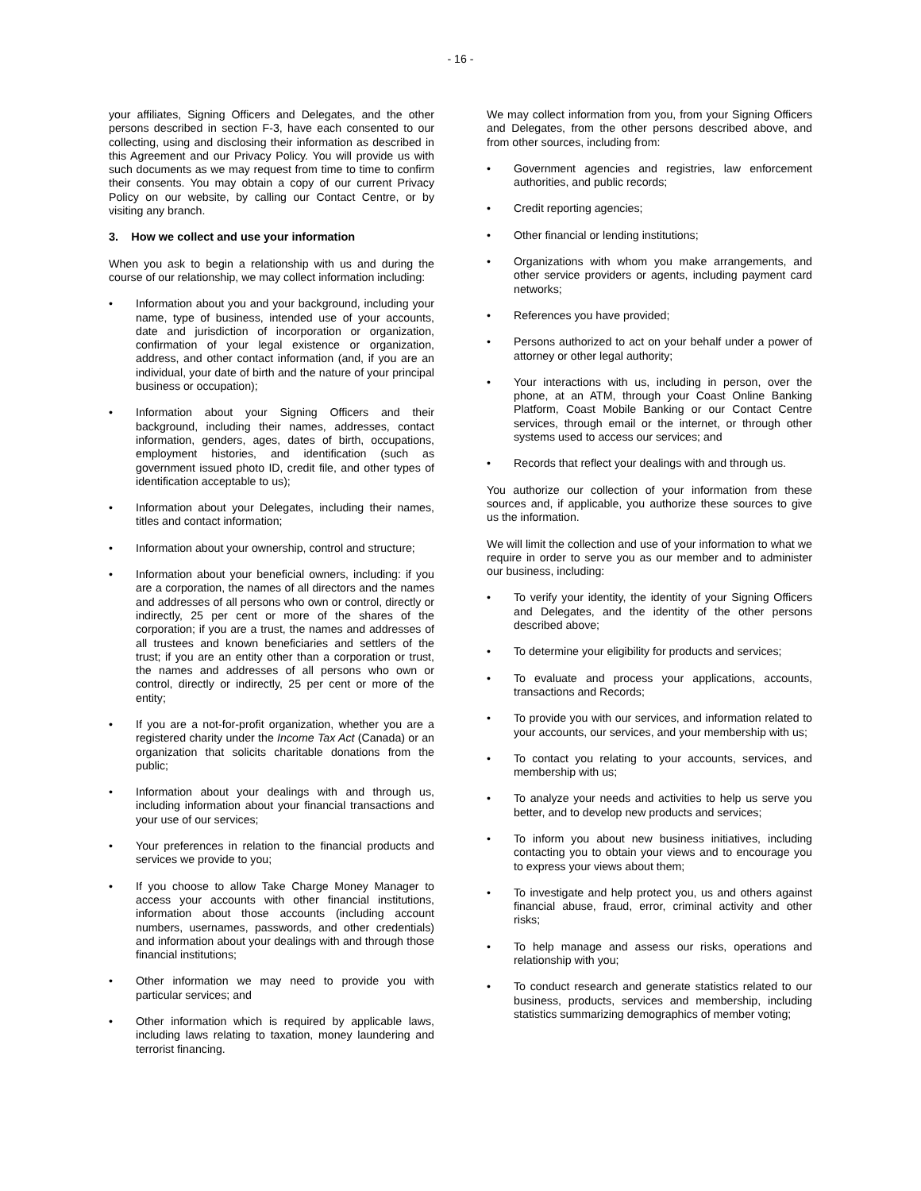- 16 -
your affiliates, Signing Officers and Delegates, and the other persons described in section F-3, have each consented to our collecting, using and disclosing their information as described in this Agreement and our Privacy Policy. You will provide us with such documents as we may request from time to time to confirm their consents. You may obtain a copy of our current Privacy Policy on our website, by calling our Contact Centre, or by visiting any branch.
3. How we collect and use your information
When you ask to begin a relationship with us and during the course of our relationship, we may collect information including:
• Information about you and your background, including your name, type of business, intended use of your accounts, date and jurisdiction of incorporation or organization, confirmation of your legal existence or organization, address, and other contact information (and, if you are an individual, your date of birth and the nature of your principal business or occupation);
• Information about your Signing Officers and their background, including their names, addresses, contact information, genders, ages, dates of birth, occupations, employment histories, and identification (such as government issued photo ID, credit file, and other types of identification acceptable to us);
• Information about your Delegates, including their names, titles and contact information;
• Information about your ownership, control and structure;
• Information about your beneficial owners, including: if you are a corporation, the names of all directors and the names and addresses of all persons who own or control, directly or indirectly, 25 per cent or more of the shares of the corporation; if you are a trust, the names and addresses of all trustees and known beneficiaries and settlers of the trust; if you are an entity other than a corporation or trust, the names and addresses of all persons who own or control, directly or indirectly, 25 per cent or more of the entity;
• If you are a not-for-profit organization, whether you are a registered charity under the Income Tax Act (Canada) or an organization that solicits charitable donations from the public;
• Information about your dealings with and through us, including information about your financial transactions and your use of our services;
• Your preferences in relation to the financial products and services we provide to you;
• If you choose to allow Take Charge Money Manager to access your accounts with other financial institutions, information about those accounts (including account numbers, usernames, passwords, and other credentials) and information about your dealings with and through those financial institutions;
• Other information we may need to provide you with particular services; and
• Other information which is required by applicable laws, including laws relating to taxation, money laundering and terrorist financing.
We may collect information from you, from your Signing Officers and Delegates, from the other persons described above, and from other sources, including from:
• Government agencies and registries, law enforcement authorities, and public records;
• Credit reporting agencies;
• Other financial or lending institutions;
• Organizations with whom you make arrangements, and other service providers or agents, including payment card networks;
• References you have provided;
• Persons authorized to act on your behalf under a power of attorney or other legal authority;
• Your interactions with us, including in person, over the phone, at an ATM, through your Coast Online Banking Platform, Coast Mobile Banking or our Contact Centre services, through email or the internet, or through other systems used to access our services; and
• Records that reflect your dealings with and through us.
You authorize our collection of your information from these sources and, if applicable, you authorize these sources to give us the information.
We will limit the collection and use of your information to what we require in order to serve you as our member and to administer our business, including:
• To verify your identity, the identity of your Signing Officers and Delegates, and the identity of the other persons described above;
• To determine your eligibility for products and services;
• To evaluate and process your applications, accounts, transactions and Records;
• To provide you with our services, and information related to your accounts, our services, and your membership with us;
• To contact you relating to your accounts, services, and membership with us;
• To analyze your needs and activities to help us serve you better, and to develop new products and services;
• To inform you about new business initiatives, including contacting you to obtain your views and to encourage you to express your views about them;
• To investigate and help protect you, us and others against financial abuse, fraud, error, criminal activity and other risks;
• To help manage and assess our risks, operations and relationship with you;
• To conduct research and generate statistics related to our business, products, services and membership, including statistics summarizing demographics of member voting;